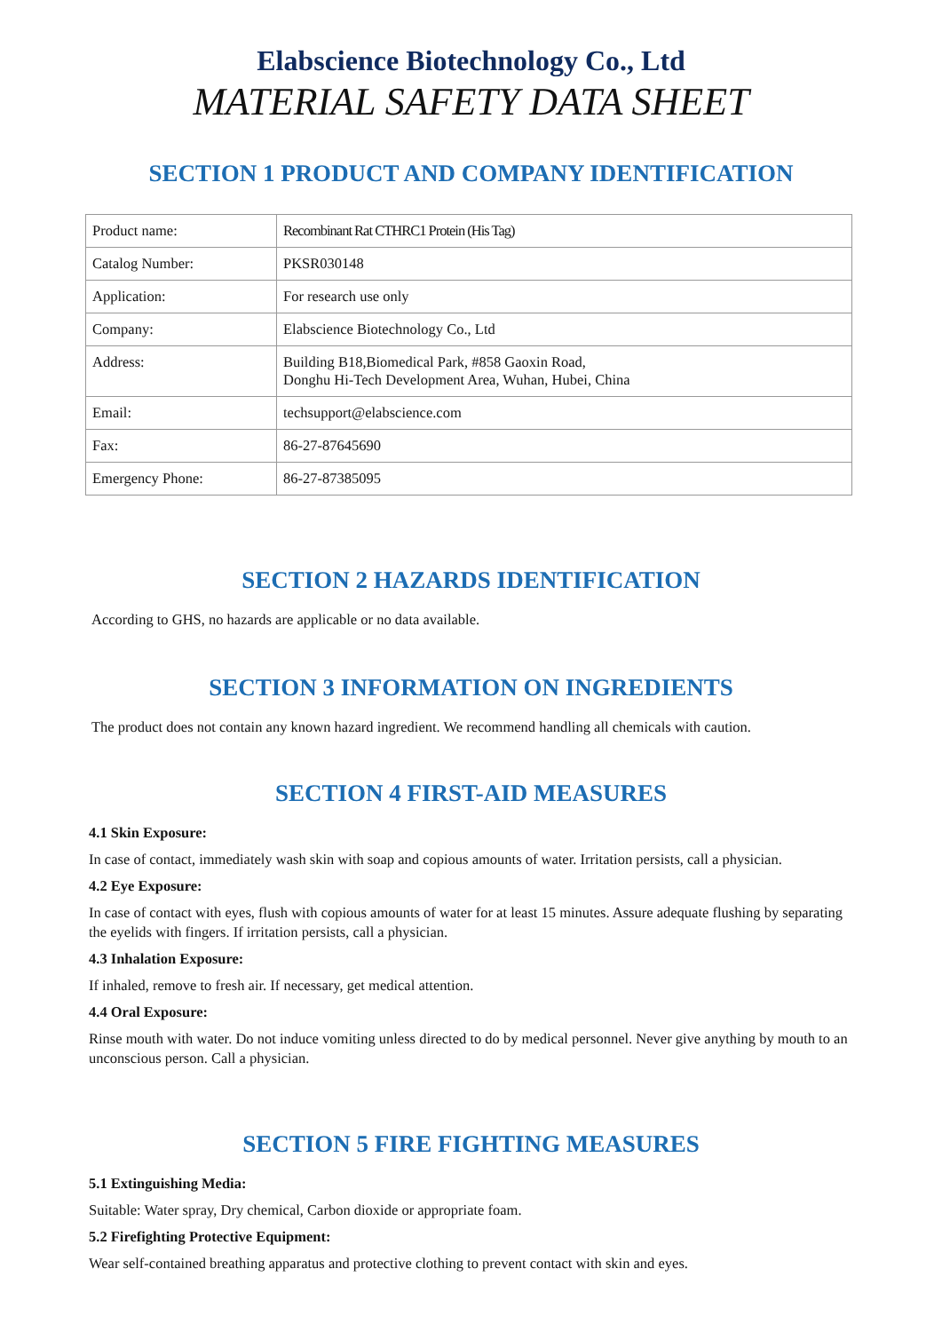Elabscience Biotechnology Co., Ltd
MATERIAL SAFETY DATA SHEET
SECTION 1 PRODUCT AND COMPANY IDENTIFICATION
| Product name: | Recombinant Rat CTHRC1 Protein (His Tag) |
| Catalog Number: | PKSR030148 |
| Application: | For research use only |
| Company: | Elabscience Biotechnology Co., Ltd |
| Address: | Building B18,Biomedical Park, #858 Gaoxin Road, Donghu Hi-Tech Development Area, Wuhan, Hubei, China |
| Email: | techsupport@elabscience.com |
| Fax: | 86-27-87645690 |
| Emergency Phone: | 86-27-87385095 |
SECTION 2 HAZARDS IDENTIFICATION
According to GHS, no hazards are applicable or no data available.
SECTION 3 INFORMATION ON INGREDIENTS
The product does not contain any known hazard ingredient. We recommend handling all chemicals with caution.
SECTION 4 FIRST-AID MEASURES
4.1 Skin Exposure:
In case of contact, immediately wash skin with soap and copious amounts of water. Irritation persists, call a physician.
4.2 Eye Exposure:
In case of contact with eyes, flush with copious amounts of water for at least 15 minutes. Assure adequate flushing by separating the eyelids with fingers. If irritation persists, call a physician.
4.3 Inhalation Exposure:
If inhaled, remove to fresh air. If necessary, get medical attention.
4.4 Oral Exposure:
Rinse mouth with water. Do not induce vomiting unless directed to do by medical personnel. Never give anything by mouth to an unconscious person. Call a physician.
SECTION 5 FIRE FIGHTING MEASURES
5.1 Extinguishing Media:
Suitable: Water spray, Dry chemical, Carbon dioxide or appropriate foam.
5.2 Firefighting Protective Equipment:
Wear self-contained breathing apparatus and protective clothing to prevent contact with skin and eyes.